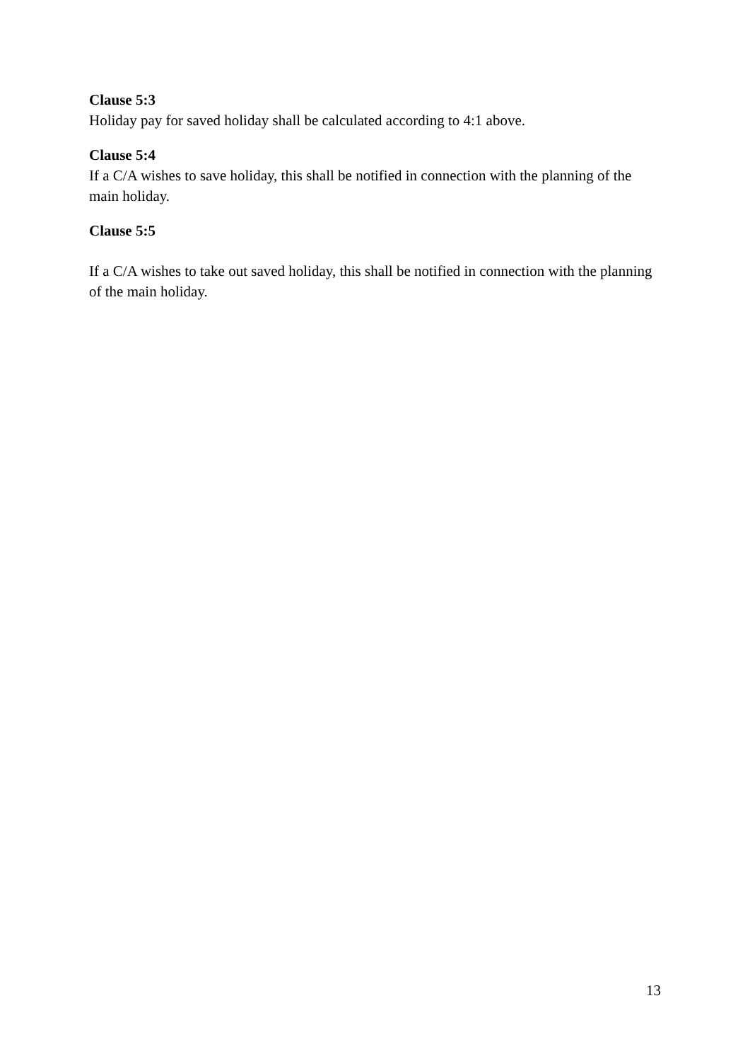Clause 5:3
Holiday pay for saved holiday shall be calculated according to 4:1 above.
Clause 5:4
If a C/A wishes to save holiday, this shall be notified in connection with the planning of the main holiday.
Clause 5:5
If a C/A wishes to take out saved holiday, this shall be notified in connection with the planning of the main holiday.
13